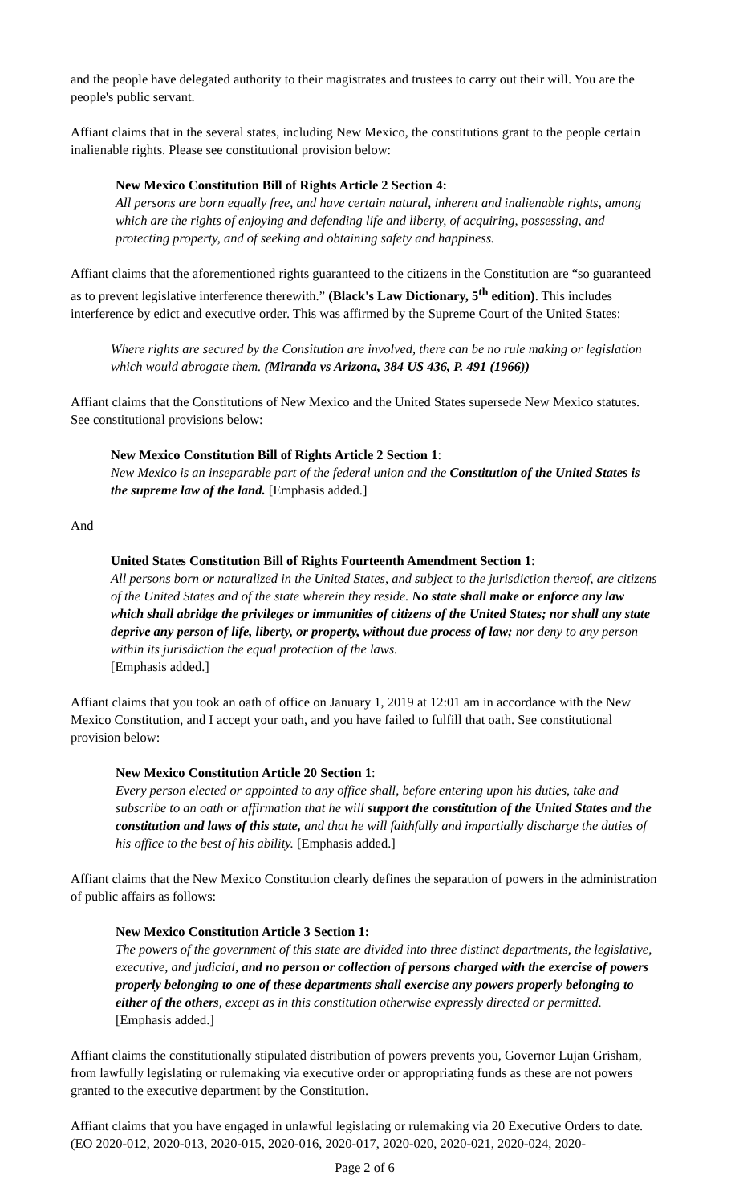and the people have delegated authority to their magistrates and trustees to carry out their will. You are the people's public servant.
Affiant claims that in the several states, including New Mexico, the constitutions grant to the people certain inalienable rights. Please see constitutional provision below:
New Mexico Constitution Bill of Rights Article 2 Section 4:
All persons are born equally free, and have certain natural, inherent and inalienable rights, among which are the rights of enjoying and defending life and liberty, of acquiring, possessing, and protecting property, and of seeking and obtaining safety and happiness.
Affiant claims that the aforementioned rights guaranteed to the citizens in the Constitution are “so guaranteed as to prevent legislative interference therewith.” (Black's Law Dictionary, 5<sup>th</sup> edition). This includes interference by edict and executive order. This was affirmed by the Supreme Court of the United States:
Where rights are secured by the Consitution are involved, there can be no rule making or legislation which would abrogate them. (Miranda vs Arizona, 384 US 436, P. 491 (1966))
Affiant claims that the Constitutions of New Mexico and the United States supersede New Mexico statutes. See constitutional provisions below:
New Mexico Constitution Bill of Rights Article 2 Section 1:
New Mexico is an inseparable part of the federal union and the Constitution of the United States is the supreme law of the land. [Emphasis added.]
And
United States Constitution Bill of Rights Fourteenth Amendment Section 1:
All persons born or naturalized in the United States, and subject to the jurisdiction thereof, are citizens of the United States and of the state wherein they reside. No state shall make or enforce any law which shall abridge the privileges or immunities of citizens of the United States; nor shall any state deprive any person of life, liberty, or property, without due process of law; nor deny to any person within its jurisdiction the equal protection of the laws.
[Emphasis added.]
Affiant claims that you took an oath of office on January 1, 2019 at 12:01 am in accordance with the New Mexico Constitution, and I accept your oath, and you have failed to fulfill that oath. See constitutional provision below:
New Mexico Constitution Article 20 Section 1:
Every person elected or appointed to any office shall, before entering upon his duties, take and subscribe to an oath or affirmation that he will support the constitution of the United States and the constitution and laws of this state, and that he will faithfully and impartially discharge the duties of his office to the best of his ability. [Emphasis added.]
Affiant claims that the New Mexico Constitution clearly defines the separation of powers in the administration of public affairs as follows:
New Mexico Constitution Article 3 Section 1:
The powers of the government of this state are divided into three distinct departments, the legislative, executive, and judicial, and no person or collection of persons charged with the exercise of powers properly belonging to one of these departments shall exercise any powers properly belonging to either of the others, except as in this constitution otherwise expressly directed or permitted. [Emphasis added.]
Affiant claims the constitutionally stipulated distribution of powers prevents you, Governor Lujan Grisham, from lawfully legislating or rulemaking via executive order or appropriating funds as these are not powers granted to the executive department by the Constitution.
Affiant claims that you have engaged in unlawful legislating or rulemaking via 20 Executive Orders to date. (EO 2020-012, 2020-013, 2020-015, 2020-016, 2020-017, 2020-020, 2020-021, 2020-024, 2020-
Page 2 of 6